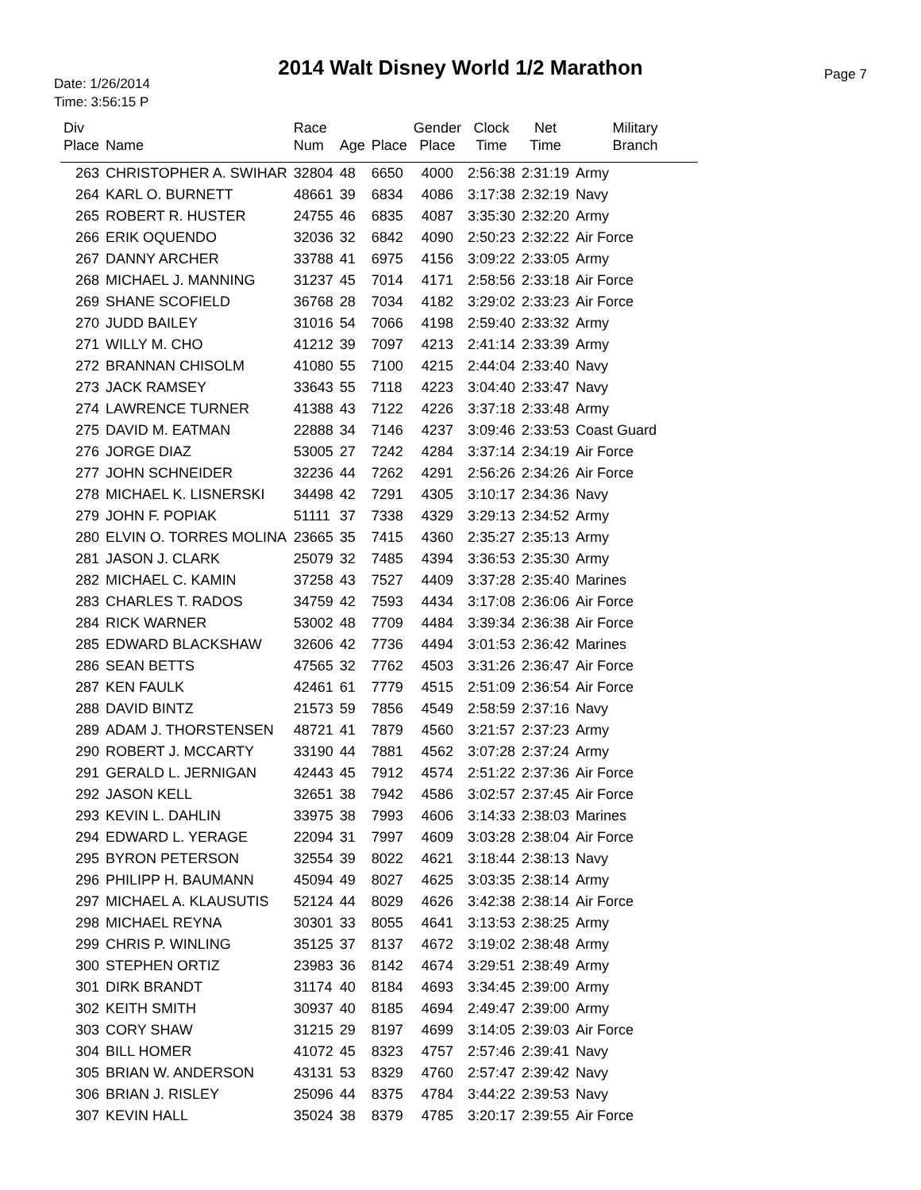2014 Walt Disney World 1/2 Marathon
Date: 1/26/2014
Time: 3:56:15 P
Page 7
| Div Place | Name | Race Num | Age | Place | Gender Place | Clock Time | Net Time | Military Branch |
| --- | --- | --- | --- | --- | --- | --- | --- | --- |
| 263 | CHRISTOPHER A. SWIHAR | 32804 | 48 | 6650 | 4000 | 2:56:38 | 2:31:19 | Army |
| 264 | KARL O. BURNETT | 48661 | 39 | 6834 | 4086 | 3:17:38 | 2:32:19 | Navy |
| 265 | ROBERT R. HUSTER | 24755 | 46 | 6835 | 4087 | 3:35:30 | 2:32:20 | Army |
| 266 | ERIK OQUENDO | 32036 | 32 | 6842 | 4090 | 2:50:23 | 2:32:22 | Air Force |
| 267 | DANNY ARCHER | 33788 | 41 | 6975 | 4156 | 3:09:22 | 2:33:05 | Army |
| 268 | MICHAEL J. MANNING | 31237 | 45 | 7014 | 4171 | 2:58:56 | 2:33:18 | Air Force |
| 269 | SHANE SCOFIELD | 36768 | 28 | 7034 | 4182 | 3:29:02 | 2:33:23 | Air Force |
| 270 | JUDD BAILEY | 31016 | 54 | 7066 | 4198 | 2:59:40 | 2:33:32 | Army |
| 271 | WILLY M. CHO | 41212 | 39 | 7097 | 4213 | 2:41:14 | 2:33:39 | Army |
| 272 | BRANNAN CHISOLM | 41080 | 55 | 7100 | 4215 | 2:44:04 | 2:33:40 | Navy |
| 273 | JACK RAMSEY | 33643 | 55 | 7118 | 4223 | 3:04:40 | 2:33:47 | Navy |
| 274 | LAWRENCE TURNER | 41388 | 43 | 7122 | 4226 | 3:37:18 | 2:33:48 | Army |
| 275 | DAVID M. EATMAN | 22888 | 34 | 7146 | 4237 | 3:09:46 | 2:33:53 | Coast Guard |
| 276 | JORGE DIAZ | 53005 | 27 | 7242 | 4284 | 3:37:14 | 2:34:19 | Air Force |
| 277 | JOHN SCHNEIDER | 32236 | 44 | 7262 | 4291 | 2:56:26 | 2:34:26 | Air Force |
| 278 | MICHAEL K. LISNERSKI | 34498 | 42 | 7291 | 4305 | 3:10:17 | 2:34:36 | Navy |
| 279 | JOHN F. POPIAK | 51111 | 37 | 7338 | 4329 | 3:29:13 | 2:34:52 | Army |
| 280 | ELVIN O. TORRES MOLINA | 23665 | 35 | 7415 | 4360 | 2:35:27 | 2:35:13 | Army |
| 281 | JASON J. CLARK | 25079 | 32 | 7485 | 4394 | 3:36:53 | 2:35:30 | Army |
| 282 | MICHAEL C. KAMIN | 37258 | 43 | 7527 | 4409 | 3:37:28 | 2:35:40 | Marines |
| 283 | CHARLES T. RADOS | 34759 | 42 | 7593 | 4434 | 3:17:08 | 2:36:06 | Air Force |
| 284 | RICK WARNER | 53002 | 48 | 7709 | 4484 | 3:39:34 | 2:36:38 | Air Force |
| 285 | EDWARD BLACKSHAW | 32606 | 42 | 7736 | 4494 | 3:01:53 | 2:36:42 | Marines |
| 286 | SEAN BETTS | 47565 | 32 | 7762 | 4503 | 3:31:26 | 2:36:47 | Air Force |
| 287 | KEN FAULK | 42461 | 61 | 7779 | 4515 | 2:51:09 | 2:36:54 | Air Force |
| 288 | DAVID BINTZ | 21573 | 59 | 7856 | 4549 | 2:58:59 | 2:37:16 | Navy |
| 289 | ADAM J. THORSTENSEN | 48721 | 41 | 7879 | 4560 | 3:21:57 | 2:37:23 | Army |
| 290 | ROBERT J. MCCARTY | 33190 | 44 | 7881 | 4562 | 3:07:28 | 2:37:24 | Army |
| 291 | GERALD L. JERNIGAN | 42443 | 45 | 7912 | 4574 | 2:51:22 | 2:37:36 | Air Force |
| 292 | JASON KELL | 32651 | 38 | 7942 | 4586 | 3:02:57 | 2:37:45 | Air Force |
| 293 | KEVIN L. DAHLIN | 33975 | 38 | 7993 | 4606 | 3:14:33 | 2:38:03 | Marines |
| 294 | EDWARD L. YERAGE | 22094 | 31 | 7997 | 4609 | 3:03:28 | 2:38:04 | Air Force |
| 295 | BYRON PETERSON | 32554 | 39 | 8022 | 4621 | 3:18:44 | 2:38:13 | Navy |
| 296 | PHILIPP H. BAUMANN | 45094 | 49 | 8027 | 4625 | 3:03:35 | 2:38:14 | Army |
| 297 | MICHAEL A. KLAUSUTIS | 52124 | 44 | 8029 | 4626 | 3:42:38 | 2:38:14 | Air Force |
| 298 | MICHAEL REYNA | 30301 | 33 | 8055 | 4641 | 3:13:53 | 2:38:25 | Army |
| 299 | CHRIS P. WINLING | 35125 | 37 | 8137 | 4672 | 3:19:02 | 2:38:48 | Army |
| 300 | STEPHEN ORTIZ | 23983 | 36 | 8142 | 4674 | 3:29:51 | 2:38:49 | Army |
| 301 | DIRK BRANDT | 31174 | 40 | 8184 | 4693 | 3:34:45 | 2:39:00 | Army |
| 302 | KEITH SMITH | 30937 | 40 | 8185 | 4694 | 2:49:47 | 2:39:00 | Army |
| 303 | CORY SHAW | 31215 | 29 | 8197 | 4699 | 3:14:05 | 2:39:03 | Air Force |
| 304 | BILL HOMER | 41072 | 45 | 8323 | 4757 | 2:57:46 | 2:39:41 | Navy |
| 305 | BRIAN W. ANDERSON | 43131 | 53 | 8329 | 4760 | 2:57:47 | 2:39:42 | Navy |
| 306 | BRIAN J. RISLEY | 25096 | 44 | 8375 | 4784 | 3:44:22 | 2:39:53 | Navy |
| 307 | KEVIN HALL | 35024 | 38 | 8379 | 4785 | 3:20:17 | 2:39:55 | Air Force |